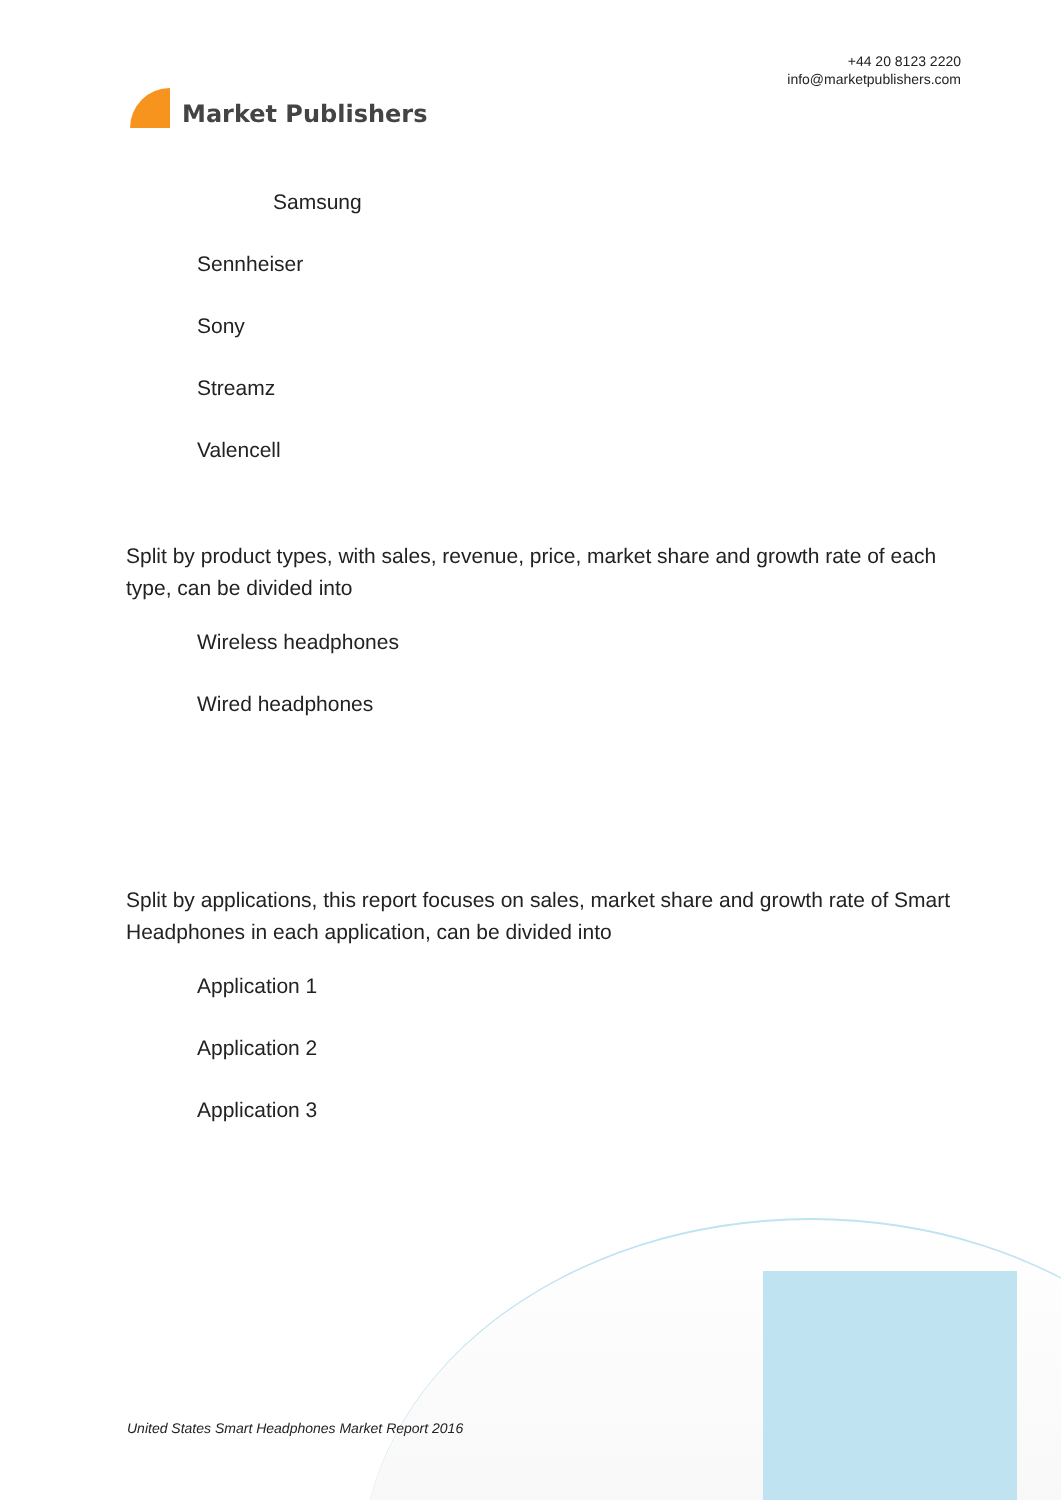Market Publishers
+44 20 8123 2220
info@marketpublishers.com
Samsung
Sennheiser
Sony
Streamz
Valencell
Split by product types, with sales, revenue, price, market share and growth rate of each type, can be divided into
Wireless headphones
Wired headphones
Split by applications, this report focuses on sales, market share and growth rate of Smart Headphones in each application, can be divided into
Application 1
Application 2
Application 3
United States Smart Headphones Market Report 2016